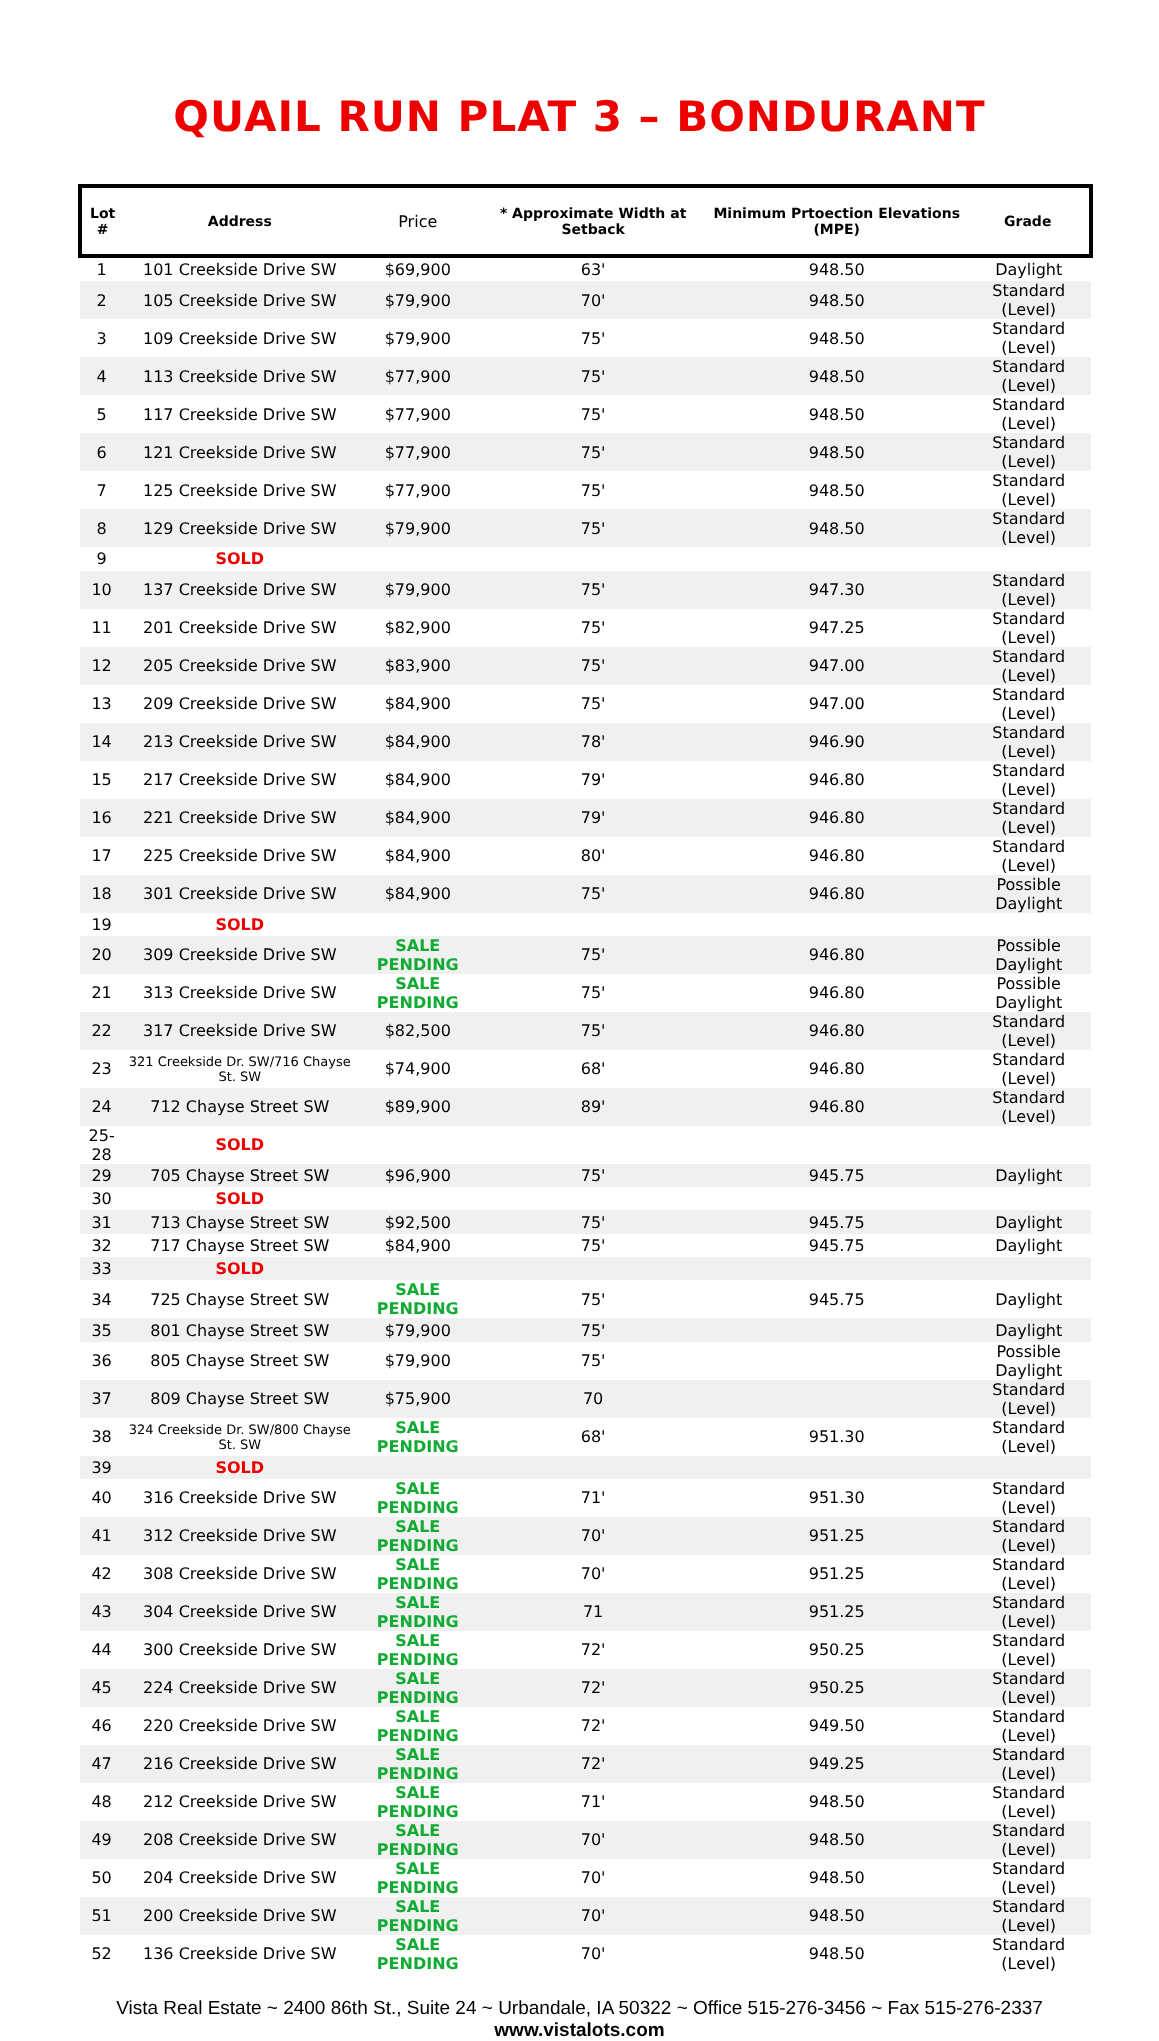QUAIL RUN PLAT 3 – BONDURANT
| Lot # | Address | Price | * Approximate Width at Setback | Minimum Prtoection Elevations (MPE) | Grade |
| --- | --- | --- | --- | --- | --- |
| 1 | 101 Creekside Drive SW | $69,900 | 63' | 948.50 | Daylight |
| 2 | 105 Creekside Drive SW | $79,900 | 70' | 948.50 | Standard (Level) |
| 3 | 109 Creekside Drive SW | $79,900 | 75' | 948.50 | Standard (Level) |
| 4 | 113 Creekside Drive SW | $77,900 | 75' | 948.50 | Standard (Level) |
| 5 | 117 Creekside Drive SW | $77,900 | 75' | 948.50 | Standard (Level) |
| 6 | 121 Creekside Drive SW | $77,900 | 75' | 948.50 | Standard (Level) |
| 7 | 125 Creekside Drive SW | $77,900 | 75' | 948.50 | Standard (Level) |
| 8 | 129 Creekside Drive SW | $79,900 | 75' | 948.50 | Standard (Level) |
| 9 | SOLD | | | | |
| 10 | 137 Creekside Drive SW | $79,900 | 75' | 947.30 | Standard (Level) |
| 11 | 201 Creekside Drive SW | $82,900 | 75' | 947.25 | Standard (Level) |
| 12 | 205 Creekside Drive SW | $83,900 | 75' | 947.00 | Standard (Level) |
| 13 | 209 Creekside Drive SW | $84,900 | 75' | 947.00 | Standard (Level) |
| 14 | 213 Creekside Drive SW | $84,900 | 78' | 946.90 | Standard (Level) |
| 15 | 217 Creekside Drive SW | $84,900 | 79' | 946.80 | Standard (Level) |
| 16 | 221 Creekside Drive SW | $84,900 | 79' | 946.80 | Standard (Level) |
| 17 | 225 Creekside Drive SW | $84,900 | 80' | 946.80 | Standard (Level) |
| 18 | 301 Creekside Drive SW | $84,900 | 75' | 946.80 | Possible Daylight |
| 19 | SOLD | | | | |
| 20 | 309 Creekside Drive SW | SALE PENDING | 75' | 946.80 | Possible Daylight |
| 21 | 313 Creekside Drive SW | SALE PENDING | 75' | 946.80 | Possible Daylight |
| 22 | 317 Creekside Drive SW | $82,500 | 75' | 946.80 | Standard (Level) |
| 23 | 321 Creekside Dr. SW/716 Chayse St. SW | $74,900 | 68' | 946.80 | Standard (Level) |
| 24 | 712 Chayse Street SW | $89,900 | 89' | 946.80 | Standard (Level) |
| 25-28 | SOLD | | | | |
| 29 | 705 Chayse Street SW | $96,900 | 75' | 945.75 | Daylight |
| 30 | SOLD | | | | |
| 31 | 713 Chayse Street SW | $92,500 | 75' | 945.75 | Daylight |
| 32 | 717 Chayse Street SW | $84,900 | 75' | 945.75 | Daylight |
| 33 | SOLD | | | | |
| 34 | 725 Chayse Street SW | SALE PENDING | 75' | 945.75 | Daylight |
| 35 | 801 Chayse Street SW | $79,900 | 75' | | Daylight |
| 36 | 805 Chayse Street SW | $79,900 | 75' | | Possible Daylight |
| 37 | 809 Chayse Street SW | $75,900 | 70 | | Standard (Level) |
| 38 | 324 Creekside Dr. SW/800 Chayse St. SW | SALE PENDING | 68' | 951.30 | Standard (Level) |
| 39 | SOLD | | | | |
| 40 | 316 Creekside Drive SW | SALE PENDING | 71' | 951.30 | Standard (Level) |
| 41 | 312 Creekside Drive SW | SALE PENDING | 70' | 951.25 | Standard (Level) |
| 42 | 308 Creekside Drive SW | SALE PENDING | 70' | 951.25 | Standard (Level) |
| 43 | 304 Creekside Drive SW | SALE PENDING | 71 | 951.25 | Standard (Level) |
| 44 | 300 Creekside Drive SW | SALE PENDING | 72' | 950.25 | Standard (Level) |
| 45 | 224 Creekside Drive SW | SALE PENDING | 72' | 950.25 | Standard (Level) |
| 46 | 220 Creekside Drive SW | SALE PENDING | 72' | 949.50 | Standard (Level) |
| 47 | 216 Creekside Drive SW | SALE PENDING | 72' | 949.25 | Standard (Level) |
| 48 | 212 Creekside Drive SW | SALE PENDING | 71' | 948.50 | Standard (Level) |
| 49 | 208 Creekside Drive SW | SALE PENDING | 70' | 948.50 | Standard (Level) |
| 50 | 204 Creekside Drive SW | SALE PENDING | 70' | 948.50 | Standard (Level) |
| 51 | 200 Creekside Drive SW | SALE PENDING | 70' | 948.50 | Standard (Level) |
| 52 | 136 Creekside Drive SW | SALE PENDING | 70' | 948.50 | Standard (Level) |
Vista Real Estate ~ 2400 86th St., Suite 24 ~ Urbandale, IA 50322 ~ Office 515-276-3456 ~ Fax 515-276-2337
www.vistalots.com